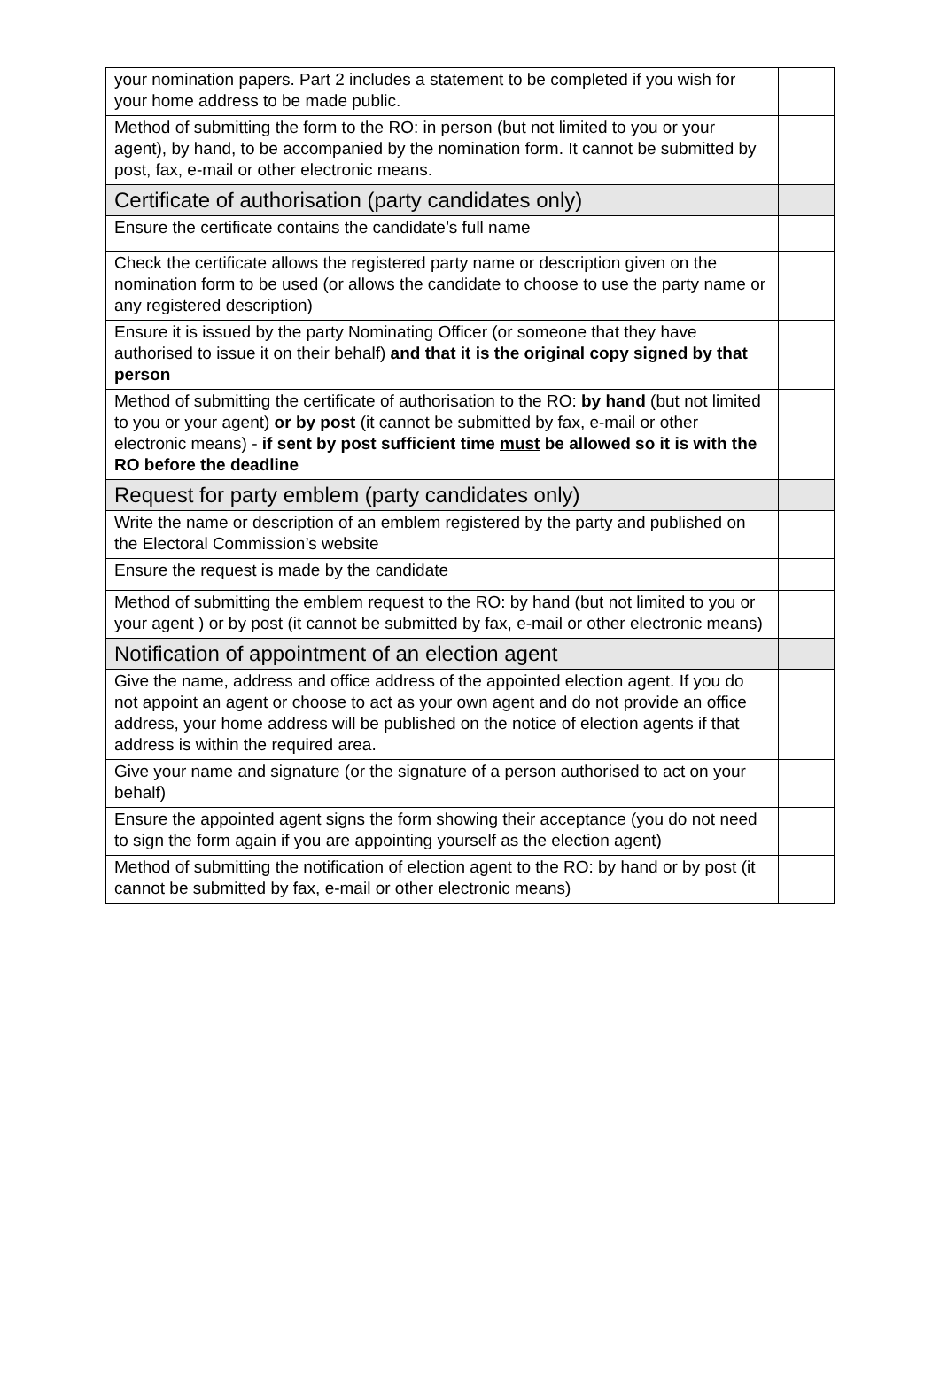| your nomination papers. Part 2 includes a statement to be completed if you wish for your home address to be made public. | |
| Method of submitting the form to the RO: in person (but not limited to you or your agent), by hand, to be accompanied by the nomination form. It cannot be submitted by post, fax, e-mail or other electronic means. | |
| Certificate of authorisation (party candidates only) | |
| Ensure the certificate contains the candidate’s full name | |
| Check the certificate allows the registered party name or description given on the nomination form to be used (or allows the candidate to choose to use the party name or any registered description) | |
| Ensure it is issued by the party Nominating Officer (or someone that they have authorised to issue it on their behalf) and that it is the original copy signed by that person | |
| Method of submitting the certificate of authorisation to the RO: by hand (but not limited to you or your agent) or by post (it cannot be submitted by fax, e-mail or other electronic means) - if sent by post sufficient time must be allowed so it is with the RO before the deadline | |
| Request for party emblem (party candidates only) | |
| Write the name or description of an emblem registered by the party and published on the Electoral Commission’s website | |
| Ensure the request is made by the candidate | |
| Method of submitting the emblem request to the RO: by hand (but not limited to you or your agent ) or by post (it cannot be submitted by fax, e-mail or other electronic means) | |
| Notification of appointment of an election agent | |
| Give the name, address and office address of the appointed election agent. If you do not appoint an agent or choose to act as your own agent and do not provide an office address, your home address will be published on the notice of election agents if that address is within the required area. | |
| Give your name and signature (or the signature of a person authorised to act on your behalf) | |
| Ensure the appointed agent signs the form showing their acceptance (you do not need to sign the form again if you are appointing yourself as the election agent) | |
| Method of submitting the notification of election agent to the RO: by hand or by post (it cannot be submitted by fax, e-mail or other electronic means) | |